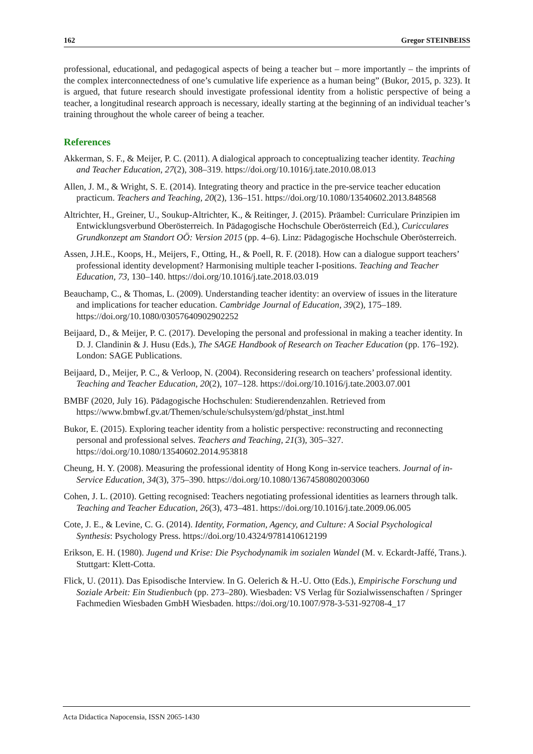162 Gregor STEINBEISS
professional, educational, and pedagogical aspects of being a teacher but – more importantly – the imprints of the complex interconnectedness of one’s cumulative life experience as a human being” (Bukor, 2015, p. 323). It is argued, that future research should investigate professional identity from a holistic perspective of being a teacher, a longitudinal research approach is necessary, ideally starting at the beginning of an individual teacher’s training throughout the whole career of being a teacher.
References
Akkerman, S. F., & Meijer, P. C. (2011). A dialogical approach to conceptualizing teacher identity. Teaching and Teacher Education, 27(2), 308–319. https://doi.org/10.1016/j.tate.2010.08.013
Allen, J. M., & Wright, S. E. (2014). Integrating theory and practice in the pre-service teacher education practicum. Teachers and Teaching, 20(2), 136–151. https://doi.org/10.1080/13540602.2013.848568
Altrichter, H., Greiner, U., Soukup-Altrichter, K., & Reitinger, J. (2015). Präambel: Curriculare Prinzipien im Entwicklungsverbund Oberösterreich. In Pädagogische Hochschule Oberösterreich (Ed.), Curicculares Grundkonzept am Standort OÖ: Version 2015 (pp. 4–6). Linz: Pädagogische Hochschule Oberösterreich.
Assen, J.H.E., Koops, H., Meijers, F., Otting, H., & Poell, R. F. (2018). How can a dialogue support teachers’ professional identity development? Harmonising multiple teacher I-positions. Teaching and Teacher Education, 73, 130–140. https://doi.org/10.1016/j.tate.2018.03.019
Beauchamp, C., & Thomas, L. (2009). Understanding teacher identity: an overview of issues in the literature and implications for teacher education. Cambridge Journal of Education, 39(2), 175–189. https://doi.org/10.1080/03057640902902252
Beijaard, D., & Meijer, P. C. (2017). Developing the personal and professional in making a teacher identity. In D. J. Clandinin & J. Husu (Eds.), The SAGE Handbook of Research on Teacher Education (pp. 176–192). London: SAGE Publications.
Beijaard, D., Meijer, P. C., & Verloop, N. (2004). Reconsidering research on teachers’ professional identity. Teaching and Teacher Education, 20(2), 107–128. https://doi.org/10.1016/j.tate.2003.07.001
BMBF (2020, July 16). Pädagogische Hochschulen: Studierendenzahlen. Retrieved from https://www.bmbwf.gv.at/Themen/schule/schulsystem/gd/phstat_inst.html
Bukor, E. (2015). Exploring teacher identity from a holistic perspective: reconstructing and reconnecting personal and professional selves. Teachers and Teaching, 21(3), 305–327. https://doi.org/10.1080/13540602.2014.953818
Cheung, H. Y. (2008). Measuring the professional identity of Hong Kong in-service teachers. Journal of in-Service Education, 34(3), 375–390. https://doi.org/10.1080/13674580802003060
Cohen, J. L. (2010). Getting recognised: Teachers negotiating professional identities as learners through talk. Teaching and Teacher Education, 26(3), 473–481. https://doi.org/10.1016/j.tate.2009.06.005
Cote, J. E., & Levine, C. G. (2014). Identity, Formation, Agency, and Culture: A Social Psychological Synthesis: Psychology Press. https://doi.org/10.4324/9781410612199
Erikson, E. H. (1980). Jugend und Krise: Die Psychodynamik im sozialen Wandel (M. v. Eckardt-Jaffé, Trans.). Stuttgart: Klett-Cotta.
Flick, U. (2011). Das Episodische Interview. In G. Oelerich & H.-U. Otto (Eds.), Empirische Forschung und Soziale Arbeit: Ein Studienbuch (pp. 273–280). Wiesbaden: VS Verlag für Sozialwissenschaften / Springer Fachmedien Wiesbaden GmbH Wiesbaden. https://doi.org/10.1007/978-3-531-92708-4_17
Acta Didactica Napocensia, ISSN 2065-1430